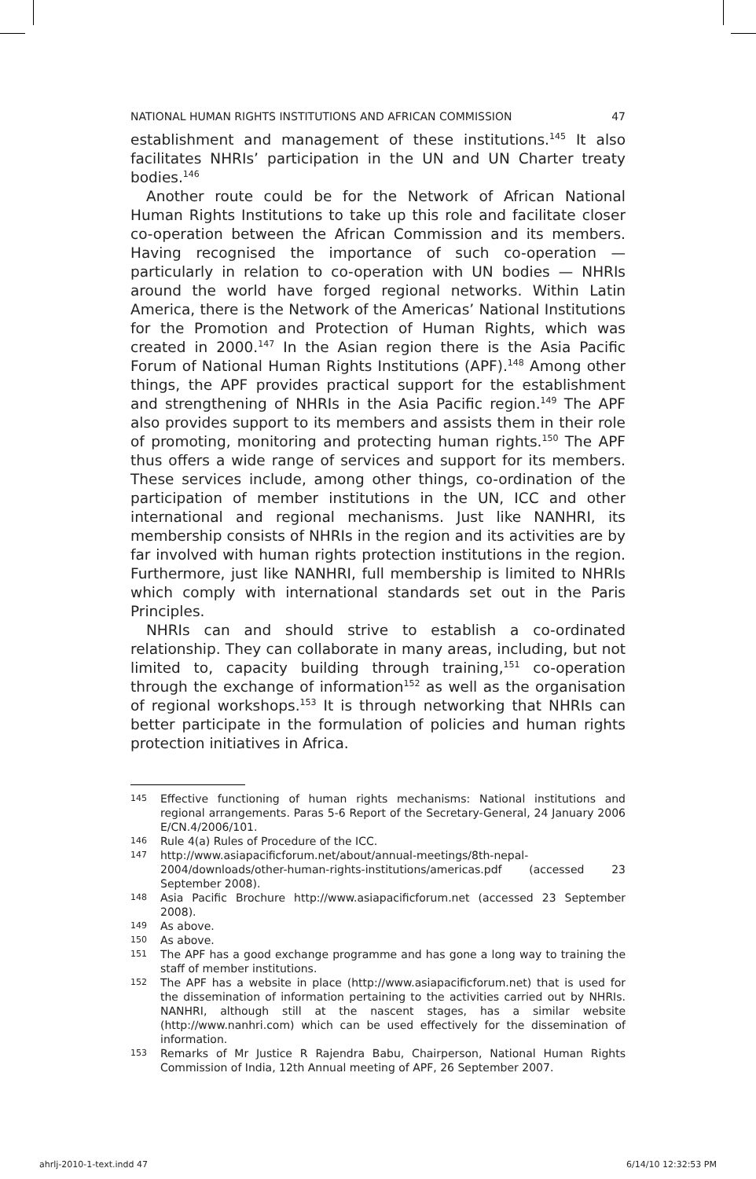NATIONAL HUMAN RIGHTS INSTITUTIONS AND AFRICAN COMMISSION 47
establishment and management of these institutions.<sup>145</sup> It also facilitates NHRIs’ participation in the UN and UN Charter treaty bodies.<sup>146</sup>
Another route could be for the Network of African National Human Rights Institutions to take up this role and facilitate closer co-operation between the African Commission and its members. Having recognised the importance of such co-operation — particularly in relation to co-operation with UN bodies — NHRIs around the world have forged regional networks. Within Latin America, there is the Network of the Americas’ National Institutions for the Promotion and Protection of Human Rights, which was created in 2000.<sup>147</sup> In the Asian region there is the Asia Pacific Forum of National Human Rights Institutions (APF).<sup>148</sup> Among other things, the APF provides practical support for the establishment and strengthening of NHRIs in the Asia Pacific region.<sup>149</sup> The APF also provides support to its members and assists them in their role of promoting, monitoring and protecting human rights.<sup>150</sup> The APF thus offers a wide range of services and support for its members. These services include, among other things, co-ordination of the participation of member institutions in the UN, ICC and other international and regional mechanisms. Just like NANHRI, its membership consists of NHRIs in the region and its activities are by far involved with human rights protection institutions in the region. Furthermore, just like NANHRI, full membership is limited to NHRIs which comply with international standards set out in the Paris Principles.
NHRIs can and should strive to establish a co-ordinated relationship. They can collaborate in many areas, including, but not limited to, capacity building through training,<sup>151</sup> co-operation through the exchange of information<sup>152</sup> as well as the organisation of regional workshops.<sup>153</sup> It is through networking that NHRIs can better participate in the formulation of policies and human rights protection initiatives in Africa.
145 Effective functioning of human rights mechanisms: National institutions and regional arrangements. Paras 5-6 Report of the Secretary-General, 24 January 2006 E/CN.4/2006/101.
146 Rule 4(a) Rules of Procedure of the ICC.
147 http://www.asiapacificforum.net/about/annual-meetings/8th-nepal-2004/downloads/other-human-rights-institutions/americas.pdf (accessed 23 September 2008).
148 Asia Pacific Brochure http://www.asiapacificforum.net (accessed 23 September 2008).
149 As above.
150 As above.
151 The APF has a good exchange programme and has gone a long way to training the staff of member institutions.
152 The APF has a website in place (http://www.asiapacificforum.net) that is used for the dissemination of information pertaining to the activities carried out by NHRIs. NANHRI, although still at the nascent stages, has a similar website (http://www.nanhri.com) which can be used effectively for the dissemination of information.
153 Remarks of Mr Justice R Rajendra Babu, Chairperson, National Human Rights Commission of India, 12th Annual meeting of APF, 26 September 2007.
ahrlj-2010-1-text.indd 47 6/14/10 12:32:53 PM